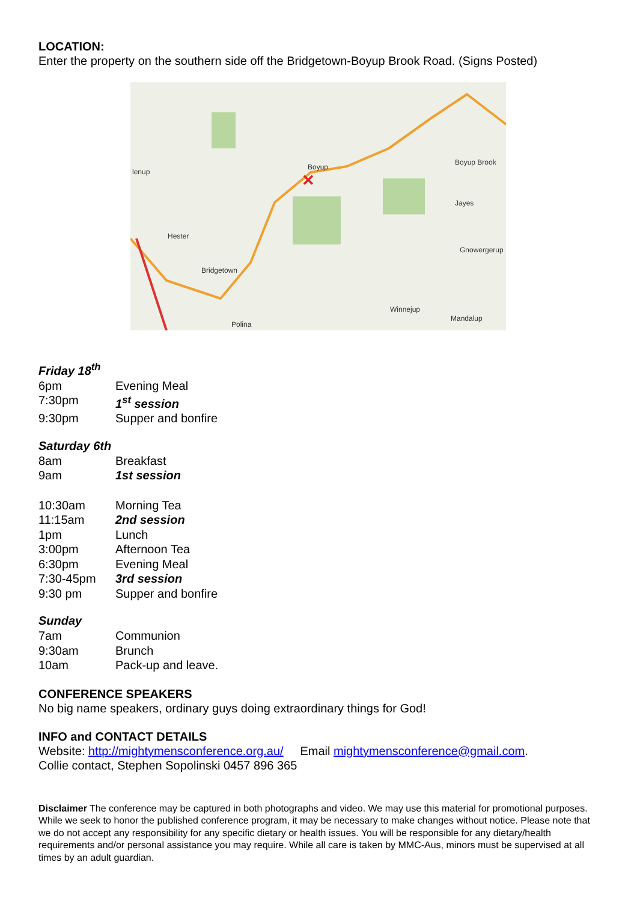LOCATION:
Enter the property on the southern side off the Bridgetown-Boyup Brook Road. (Signs Posted)
✕
Boyup
Bridgetown
Boyup Brook
Jayes
Gnowergerup
Winnejup
Mandalup
Hester
lenup
Polina
Friday 18<sup>th</sup>
| 6pm | Evening Meal |
| 7:30pm | 1<sup>st</sup> session |
| 9:30pm | Supper and bonfire |
Saturday 6th
| 8am | Breakfast |
| 9am | 1st session |
| 10:30am | Morning Tea |
| 11:15am | 2nd session |
| 1pm | Lunch |
| 3:00pm | Afternoon Tea |
| 6:30pm | Evening Meal |
| 7:30-45pm | 3rd session |
| 9:30 pm | Supper and bonfire |
Sunday
| 7am | Communion |
| 9:30am | Brunch |
| 10am | Pack-up and leave. |
CONFERENCE SPEAKERS
No big name speakers, ordinary guys doing extraordinary things for God!
INFO and CONTACT DETAILS
Website: http://mightymensconference.org.au/ Email mightymensconference@gmail.com.
Collie contact, Stephen Sopolinski 0457 896 365
Disclaimer The conference may be captured in both photographs and video. We may use this material for promotional purposes. While we seek to honor the published conference program, it may be necessary to make changes without notice. Please note that we do not accept any responsibility for any specific dietary or health issues. You will be responsible for any dietary/health requirements and/or personal assistance you may require. While all care is taken by MMC-Aus, minors must be supervised at all times by an adult guardian.